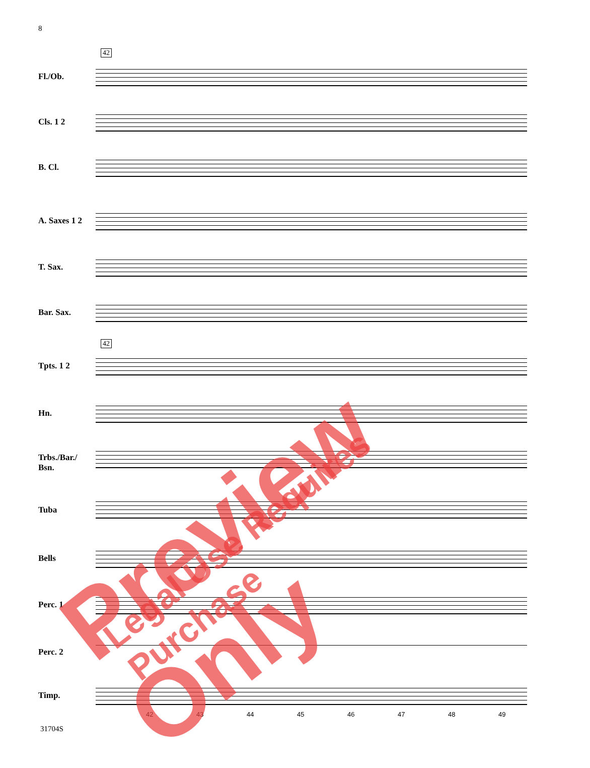8
42
42
Fl./Ob.
Cls. 1 2
B. Cl.
A. Saxes 1 2
T. Sax.
Bar. Sax.
Tpts. 1 2
Hn.
Trbs./Bar./
Bsn.
Tuba
Bells
Perc. 1
Perc. 2
Timp.
42 43 44 45 46 47 48 49
31704S
Preview Only Legal Use Requires Purchase